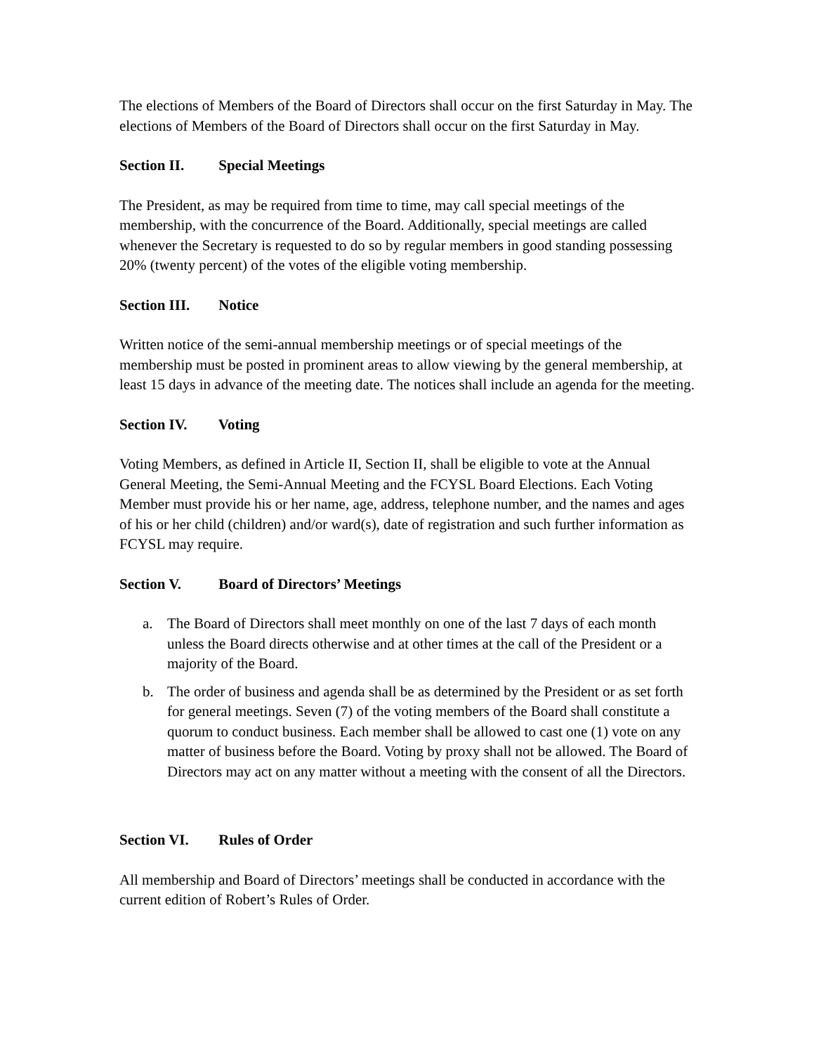The elections of Members of the Board of Directors shall occur on the first Saturday in May. The elections of Members of the Board of Directors shall occur on the first Saturday in May.
Section II. Special Meetings
The President, as may be required from time to time, may call special meetings of the membership, with the concurrence of the Board. Additionally, special meetings are called whenever the Secretary is requested to do so by regular members in good standing possessing 20% (twenty percent) of the votes of the eligible voting membership.
Section III. Notice
Written notice of the semi-annual membership meetings or of special meetings of the membership must be posted in prominent areas to allow viewing by the general membership, at least 15 days in advance of the meeting date. The notices shall include an agenda for the meeting.
Section IV. Voting
Voting Members, as defined in Article II, Section II, shall be eligible to vote at the Annual General Meeting, the Semi-Annual Meeting and the FCYSL Board Elections. Each Voting Member must provide his or her name, age, address, telephone number, and the names and ages of his or her child (children) and/or ward(s), date of registration and such further information as FCYSL may require.
Section V. Board of Directors’ Meetings
a. The Board of Directors shall meet monthly on one of the last 7 days of each month unless the Board directs otherwise and at other times at the call of the President or a majority of the Board.
b. The order of business and agenda shall be as determined by the President or as set forth for general meetings. Seven (7) of the voting members of the Board shall constitute a quorum to conduct business. Each member shall be allowed to cast one (1) vote on any matter of business before the Board. Voting by proxy shall not be allowed. The Board of Directors may act on any matter without a meeting with the consent of all the Directors.
Section VI. Rules of Order
All membership and Board of Directors’ meetings shall be conducted in accordance with the current edition of Robert’s Rules of Order.